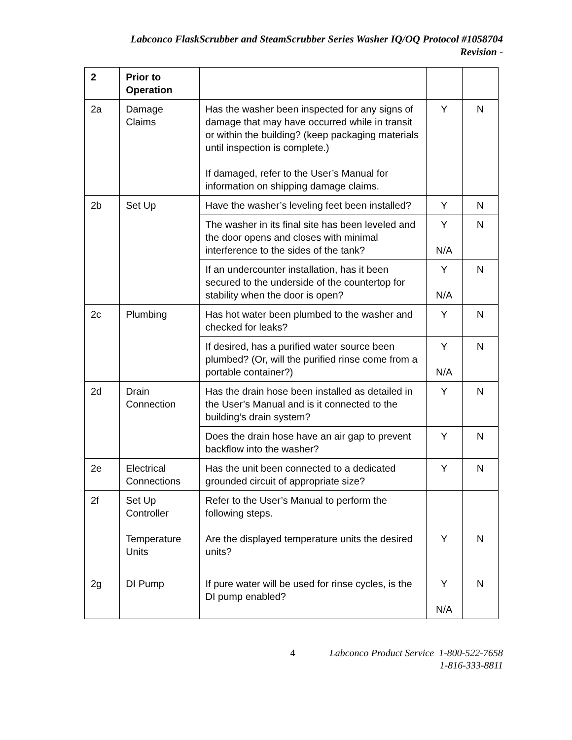Labconco FlaskScrubber and SteamScrubber Series Washer IQ/OQ Protocol #1058704
Revision -
| 2 | Prior to Operation | | | |
| 2a | Damage Claims | Has the washer been inspected for any signs of damage that may have occurred while in transit or within the building? (keep packaging materials until inspection is complete.) If damaged, refer to the User’s Manual for information on shipping damage claims. | Y | N |
| 2b | Set Up | Have the washer’s leveling feet been installed? | Y | N |
| | | The washer in its final site has been leveled and the door opens and closes with minimal interference to the sides of the tank? | Y N/A | N |
| | | If an undercounter installation, has it been secured to the underside of the countertop for stability when the door is open? | Y N/A | N |
| 2c | Plumbing | Has hot water been plumbed to the washer and checked for leaks? | Y | N |
| | | If desired, has a purified water source been plumbed? (Or, will the purified rinse come from a portable container?) | Y N/A | N |
| 2d | Drain Connection | Has the drain hose been installed as detailed in the User’s Manual and is it connected to the building’s drain system? | Y | N |
| | | Does the drain hose have an air gap to prevent backflow into the washer? | Y | N |
| 2e | Electrical Connections | Has the unit been connected to a dedicated grounded circuit of appropriate size? | Y | N |
| 2f | Set Up Controller Temperature Units | Refer to the User’s Manual to perform the following steps. Are the displayed temperature units the desired units? | Y | N |
| 2g | DI Pump | If pure water will be used for rinse cycles, is the DI pump enabled? | Y N/A | N |
4 Labconco Product Service 1-800-522-7658
1-816-333-8811